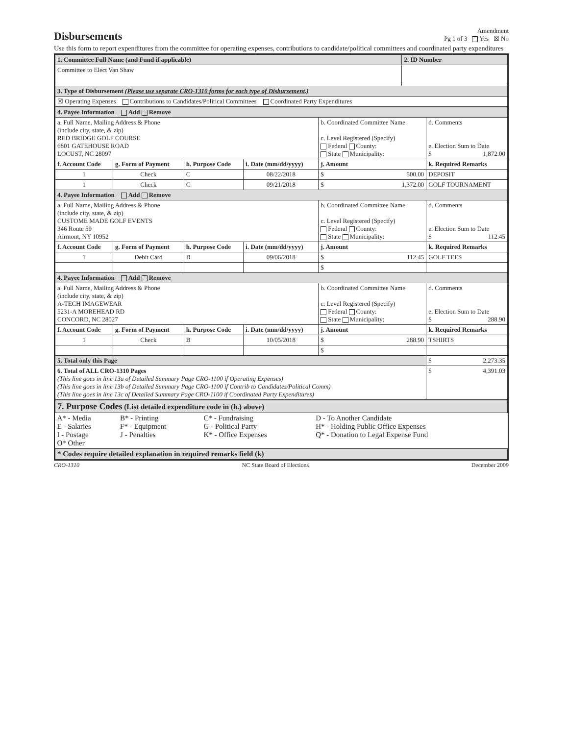Disbursements
Amendment
Pg 1 of 3 Yes ☒ No
Use this form to report expenditures from the committee for operating expenses, contributions to candidate/political committees and coordinated party expenditures
| 1. Committee Full Name (and Fund if applicable) | 2. ID Number |
| Committee to Elect Van Shaw | |
| 3. Type of Disbursement (Please use separate CRO-1310 forms for each type of Disbursement.) | |
| ☒ Operating Expenses Contributions to Candidates/Political Committees Coordinated Party Expenditures | |
| 4. Payee Information Add Remove | | | | | | |
| a. Full Name, Mailing Address & Phone (include city, state, & zip) RED BRIDGE GOLF COURSE 6801 GATEHOUSE ROAD LOCUST, NC 28097 | | | | b. Coordinated Committee Name c. Level Registered (Specify) Federal County: State Municipality: | | d. Comments e. Election Sum to Date $ 1,872.00 |
| f. Account Code | g. Form of Payment | h. Purpose Code | i. Date (mm/dd/yyyy) | j. Amount | k. Required Remarks | |
| 1 | Check | C | 08/22/2018 | $ 500.00 | DEPOSIT | |
| 1 | Check | C | 09/21/2018 | $ 1,372.00 | GOLF TOURNAMENT | |
| 4. Payee Information Add Remove | | | | | | |
| a. Full Name, Mailing Address & Phone (include city, state, & zip) CUSTOME MADE GOLF EVENTS 346 Route 59 Airmont, NY 10952 | | | | b. Coordinated Committee Name c. Level Registered (Specify) Federal County: State Municipality: | | d. Comments e. Election Sum to Date $ 112.45 |
| f. Account Code | g. Form of Payment | h. Purpose Code | i. Date (mm/dd/yyyy) | j. Amount | k. Required Remarks | |
| 1 | Debit Card | B | 09/06/2018 | $ 112.45 | GOLF TEES | |
| | | | | $ | | |
| 4. Payee Information Add Remove | | | | | | |
| a. Full Name, Mailing Address & Phone (include city, state, & zip) A-TECH IMAGEWEAR 5231-A MOREHEAD RD CONCORD, NC 28027 | | | | b. Coordinated Committee Name c. Level Registered (Specify) Federal County: State Municipality: | | d. Comments e. Election Sum to Date $ 288.90 |
| f. Account Code | g. Form of Payment | h. Purpose Code | i. Date (mm/dd/yyyy) | j. Amount | k. Required Remarks | |
| 1 | Check | B | 10/05/2018 | $ 288.90 | TSHIRTS | |
| | | | | $ | | |
| 5. Total only this Page | | | | | | $ 2,273.35 |
| 6. Total of ALL CRO-1310 Pages (This line goes in line 13a of Detailed Summary Page CRO-1100 if Operating Expenses) (This line goes in line 13b of Detailed Summary Page CRO-1100 if Contrib to Candidates/Political Comm) (This line goes in line 13c of Detailed Summary Page CRO-1100 if Coordinated Party Expenditures) | | | | | | $ 4,391.03 |
| 7. Purpose Codes (List detailed expenditure code in (h.) above) | | | |
| A* - Media E - Salaries I - Postage O* Other | B* - Printing F* - Equipment J - Penalties | C* - Fundraising G - Political Party K* - Office Expenses | D - To Another Candidate H* - Holding Public Office Expenses Q* - Donation to Legal Expense Fund |
| * Codes require detailed explanation in required remarks field (k) | | | |
CRO-1310 NC State Board of Elections December 2009